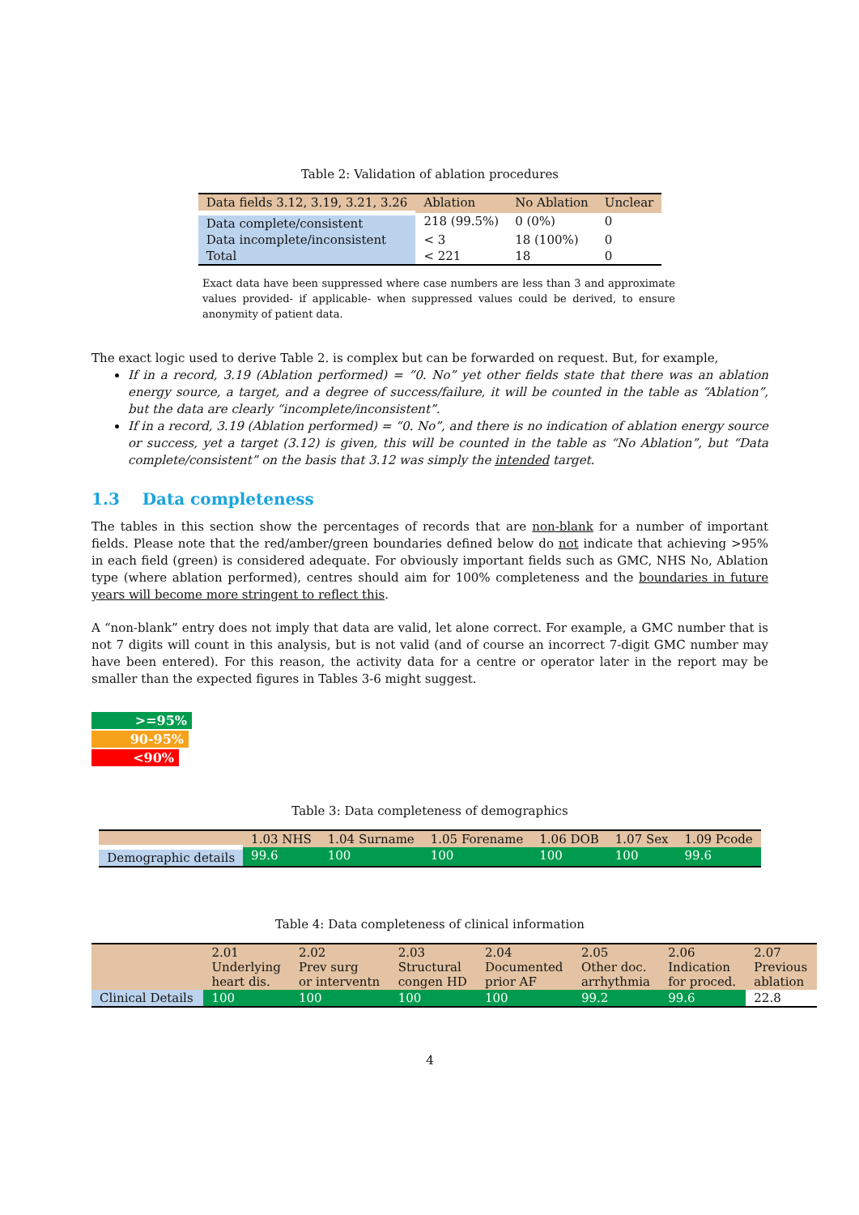Table 2: Validation of ablation procedures
| Data fields 3.12, 3.19, 3.21, 3.26 | Ablation | No Ablation | Unclear |
| --- | --- | --- | --- |
| Data complete/consistent | 218 (99.5%) | 0 (0%) | 0 |
| Data incomplete/inconsistent | < 3 | 18 (100%) | 0 |
| Total | < 221 | 18 | 0 |
Exact data have been suppressed where case numbers are less than 3 and approximate values provided- if applicable- when suppressed values could be derived, to ensure anonymity of patient data.
The exact logic used to derive Table 2. is complex but can be forwarded on request. But, for example,
If in a record, 3.19 (Ablation performed) = “0. No” yet other fields state that there was an ablation energy source, a target, and a degree of success/failure, it will be counted in the table as “Ablation”, but the data are clearly “incomplete/inconsistent”.
If in a record, 3.19 (Ablation performed) = “0. No”, and there is no indication of ablation energy source or success, yet a target (3.12) is given, this will be counted in the table as “No Ablation”, but “Data complete/consistent” on the basis that 3.12 was simply the intended target.
1.3 Data completeness
The tables in this section show the percentages of records that are non-blank for a number of important fields. Please note that the red/amber/green boundaries defined below do not indicate that achieving >95% in each field (green) is considered adequate. For obviously important fields such as GMC, NHS No, Ablation type (where ablation performed), centres should aim for 100% completeness and the boundaries in future years will become more stringent to reflect this.
A “non-blank” entry does not imply that data are valid, let alone correct. For example, a GMC number that is not 7 digits will count in this analysis, but is not valid (and of course an incorrect 7-digit GMC number may have been entered). For this reason, the activity data for a centre or operator later in the report may be smaller than the expected figures in Tables 3-6 might suggest.
>=95%
90-95%
<90%
Table 3: Data completeness of demographics
| | 1.03 NHS | 1.04 Surname | 1.05 Forename | 1.06 DOB | 1.07 Sex | 1.09 Pcode |
| --- | --- | --- | --- | --- | --- | --- |
| Demographic details | 99.6 | 100 | 100 | 100 | 100 | 99.6 |
Table 4: Data completeness of clinical information
| | 2.01 Underlying heart dis. | 2.02 Prev surg or interventn | 2.03 Structural congen HD | 2.04 Documented prior AF | 2.05 Other doc. arrhythmia | 2.06 Indication for proced. | 2.07 Previous ablation |
| --- | --- | --- | --- | --- | --- | --- | --- |
| Clinical Details | 100 | 100 | 100 | 100 | 99.2 | 99.6 | 22.8 |
4